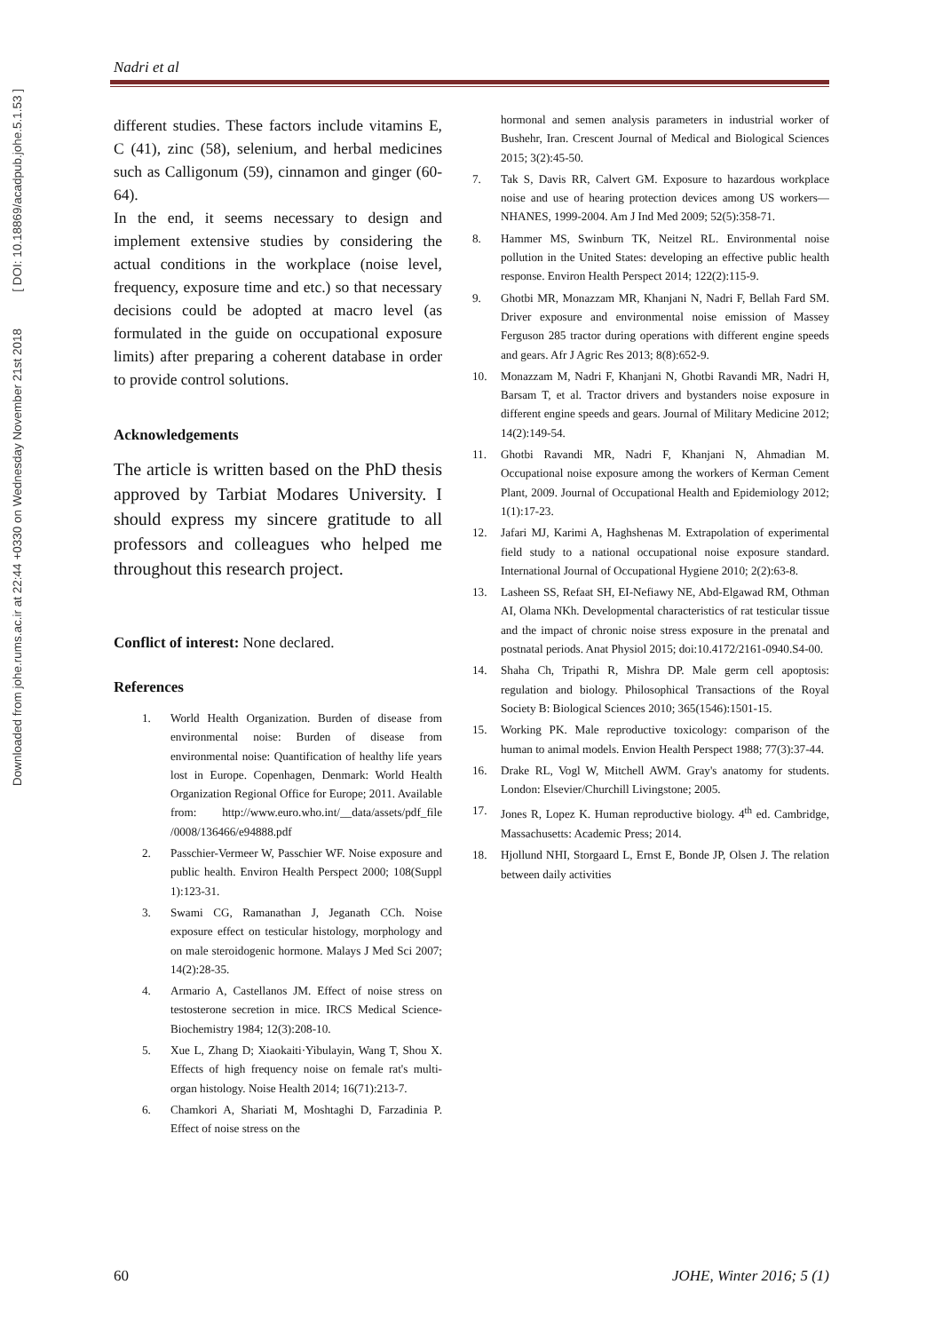Downloaded from johe.rums.ac.ir at 22:44 +0330 on Wednesday November 21st 2018 [ DOI: 10.18869/acadpub.johe.5.1.53 ]
Nadri et al
different studies. These factors include vitamins E, C (41), zinc (58), selenium, and herbal medicines such as Calligonum (59), cinnamon and ginger (60-64).
In the end, it seems necessary to design and implement extensive studies by considering the actual conditions in the workplace (noise level, frequency, exposure time and etc.) so that necessary decisions could be adopted at macro level (as formulated in the guide on occupational exposure limits) after preparing a coherent database in order to provide control solutions.
Acknowledgements
The article is written based on the PhD thesis approved by Tarbiat Modares University. I should express my sincere gratitude to all professors and colleagues who helped me throughout this research project.
Conflict of interest: None declared.
References
1. World Health Organization. Burden of disease from environmental noise: Burden of disease from environmental noise: Quantification of healthy life years lost in Europe. Copenhagen, Denmark: World Health Organization Regional Office for Europe; 2011. Available from: http://www.euro.who.int/__data/assets/pdf_file /0008/136466/e94888.pdf
2. Passchier-Vermeer W, Passchier WF. Noise exposure and public health. Environ Health Perspect 2000; 108(Suppl 1):123-31.
3. Swami CG, Ramanathan J, Jeganath CCh. Noise exposure effect on testicular histology, morphology and on male steroidogenic hormone. Malays J Med Sci 2007; 14(2):28-35.
4. Armario A, Castellanos JM. Effect of noise stress on testosterone secretion in mice. IRCS Medical Science-Biochemistry 1984; 12(3):208-10.
5. Xue L, Zhang D; Xiaokaiti·Yibulayin, Wang T, Shou X. Effects of high frequency noise on female rat's multi-organ histology. Noise Health 2014; 16(71):213-7.
6. Chamkori A, Shariati M, Moshtaghi D, Farzadinia P. Effect of noise stress on the
hormonal and semen analysis parameters in industrial worker of Bushehr, Iran. Crescent Journal of Medical and Biological Sciences 2015; 3(2):45-50.
7. Tak S, Davis RR, Calvert GM. Exposure to hazardous workplace noise and use of hearing protection devices among US workers—NHANES, 1999-2004. Am J Ind Med 2009; 52(5):358-71.
8. Hammer MS, Swinburn TK, Neitzel RL. Environmental noise pollution in the United States: developing an effective public health response. Environ Health Perspect 2014; 122(2):115-9.
9. Ghotbi MR, Monazzam MR, Khanjani N, Nadri F, Bellah Fard SM. Driver exposure and environmental noise emission of Massey Ferguson 285 tractor during operations with different engine speeds and gears. Afr J Agric Res 2013; 8(8):652-9.
10. Monazzam M, Nadri F, Khanjani N, Ghotbi Ravandi MR, Nadri H, Barsam T, et al. Tractor drivers and bystanders noise exposure in different engine speeds and gears. Journal of Military Medicine 2012; 14(2):149-54.
11. Ghotbi Ravandi MR, Nadri F, Khanjani N, Ahmadian M. Occupational noise exposure among the workers of Kerman Cement Plant, 2009. Journal of Occupational Health and Epidemiology 2012; 1(1):17-23.
12. Jafari MJ, Karimi A, Haghshenas M. Extrapolation of experimental field study to a national occupational noise exposure standard. International Journal of Occupational Hygiene 2010; 2(2):63-8.
13. Lasheen SS, Refaat SH, EI-Nefiawy NE, Abd-Elgawad RM, Othman AI, Olama NKh. Developmental characteristics of rat testicular tissue and the impact of chronic noise stress exposure in the prenatal and postnatal periods. Anat Physiol 2015; doi:10.4172/2161-0940.S4-00.
14. Shaha Ch, Tripathi R, Mishra DP. Male germ cell apoptosis: regulation and biology. Philosophical Transactions of the Royal Society B: Biological Sciences 2010; 365(1546):1501-15.
15. Working PK. Male reproductive toxicology: comparison of the human to animal models. Envion Health Perspect 1988; 77(3):37-44.
16. Drake RL, Vogl W, Mitchell AWM. Gray's anatomy for students. London: Elsevier/Churchill Livingstone; 2005.
17. Jones R, Lopez K. Human reproductive biology. 4<sup>th</sup> ed. Cambridge, Massachusetts: Academic Press; 2014.
18. Hjollund NHI, Storgaard L, Ernst E, Bonde JP, Olsen J. The relation between daily activities
60 JOHE, Winter 2016; 5 (1)